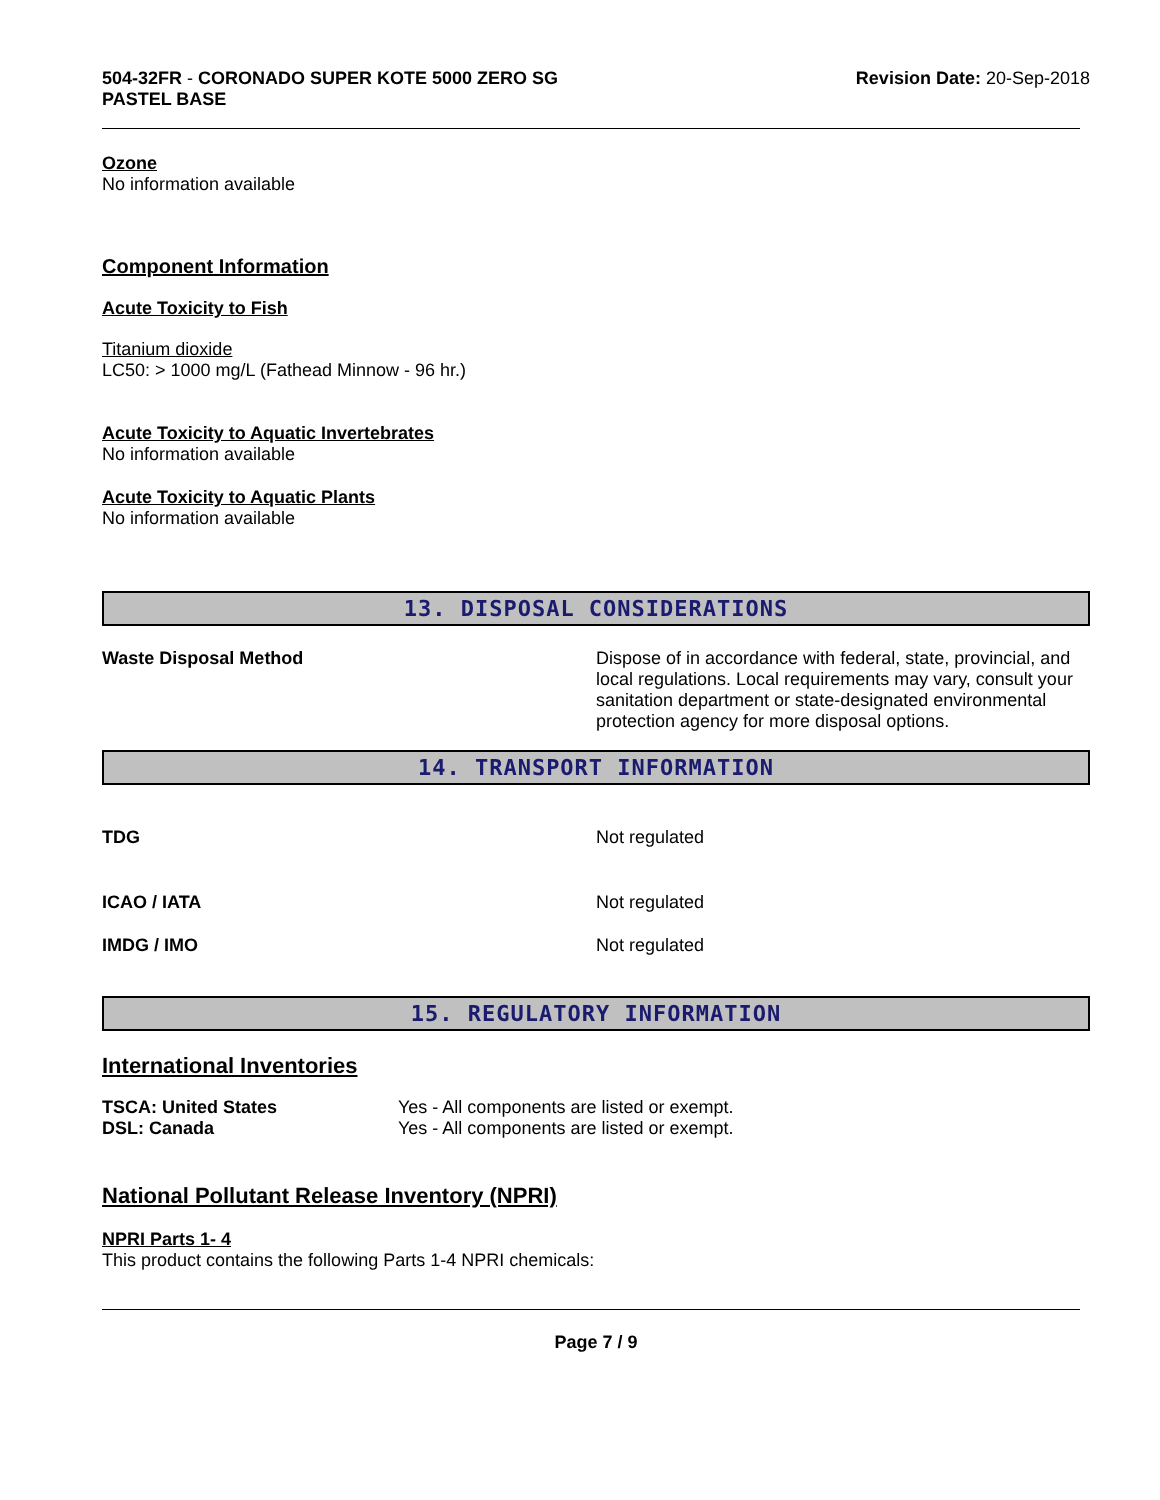504-32FR - CORONADO SUPER KOTE 5000 ZERO SG
PASTEL BASE
Revision Date: 20-Sep-2018
Ozone
No information available
Component Information
Acute Toxicity to Fish
Titanium dioxide
LC50: > 1000 mg/L (Fathead Minnow - 96 hr.)
Acute Toxicity to Aquatic Invertebrates
No information available
Acute Toxicity to Aquatic Plants
No information available
13. DISPOSAL CONSIDERATIONS
Waste Disposal Method Dispose of in accordance with federal, state, provincial, and local regulations. Local requirements may vary, consult your sanitation department or state-designated environmental protection agency for more disposal options.
14. TRANSPORT INFORMATION
TDG Not regulated
ICAO / IATA Not regulated
IMDG / IMO Not regulated
15. REGULATORY INFORMATION
International Inventories
| TSCA: United States | Yes - All components are listed or exempt. |
| DSL: Canada | Yes - All components are listed or exempt. |
National Pollutant Release Inventory (NPRI)
NPRI Parts 1- 4
This product contains the following Parts 1-4 NPRI chemicals:
Page 7 / 9